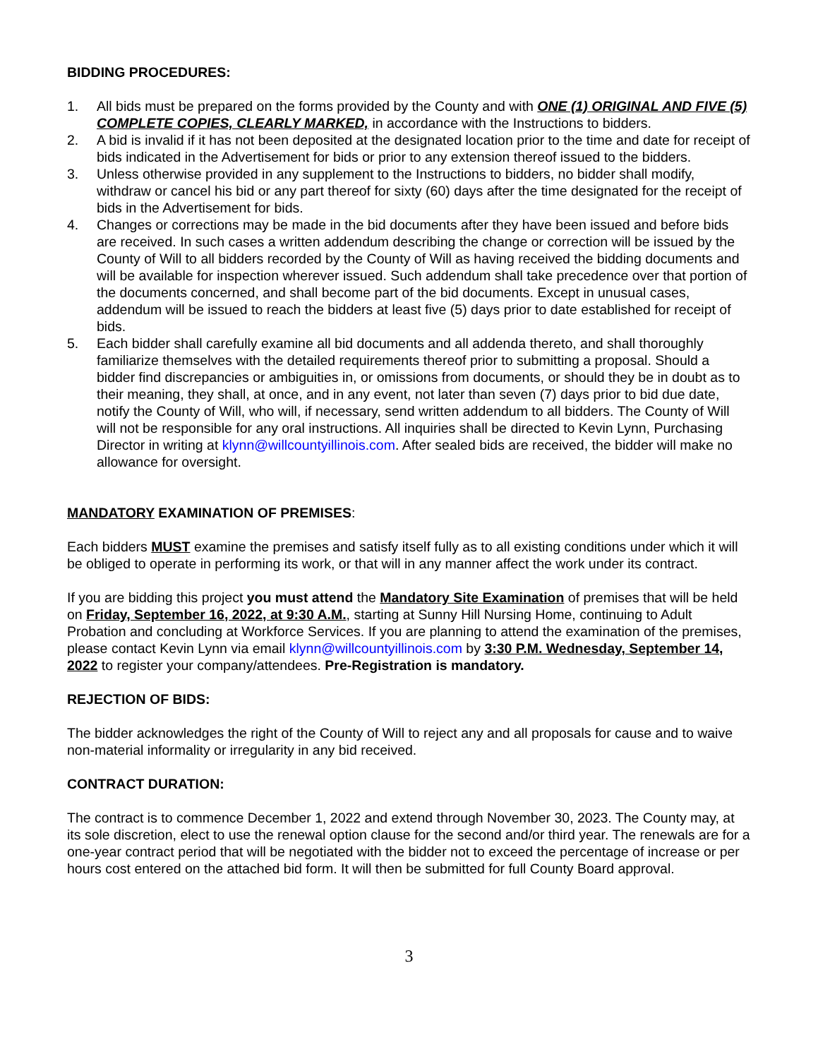BIDDING PROCEDURES:
1. All bids must be prepared on the forms provided by the County and with ONE (1) ORIGINAL AND FIVE (5) COMPLETE COPIES, CLEARLY MARKED, in accordance with the Instructions to bidders.
2. A bid is invalid if it has not been deposited at the designated location prior to the time and date for receipt of bids indicated in the Advertisement for bids or prior to any extension thereof issued to the bidders.
3. Unless otherwise provided in any supplement to the Instructions to bidders, no bidder shall modify, withdraw or cancel his bid or any part thereof for sixty (60) days after the time designated for the receipt of bids in the Advertisement for bids.
4. Changes or corrections may be made in the bid documents after they have been issued and before bids are received. In such cases a written addendum describing the change or correction will be issued by the County of Will to all bidders recorded by the County of Will as having received the bidding documents and will be available for inspection wherever issued. Such addendum shall take precedence over that portion of the documents concerned, and shall become part of the bid documents. Except in unusual cases, addendum will be issued to reach the bidders at least five (5) days prior to date established for receipt of bids.
5. Each bidder shall carefully examine all bid documents and all addenda thereto, and shall thoroughly familiarize themselves with the detailed requirements thereof prior to submitting a proposal. Should a bidder find discrepancies or ambiguities in, or omissions from documents, or should they be in doubt as to their meaning, they shall, at once, and in any event, not later than seven (7) days prior to bid due date, notify the County of Will, who will, if necessary, send written addendum to all bidders. The County of Will will not be responsible for any oral instructions. All inquiries shall be directed to Kevin Lynn, Purchasing Director in writing at klynn@willcountyillinois.com. After sealed bids are received, the bidder will make no allowance for oversight.
MANDATORY EXAMINATION OF PREMISES:
Each bidders MUST examine the premises and satisfy itself fully as to all existing conditions under which it will be obliged to operate in performing its work, or that will in any manner affect the work under its contract.
If you are bidding this project you must attend the Mandatory Site Examination of premises that will be held on Friday, September 16, 2022, at 9:30 A.M., starting at Sunny Hill Nursing Home, continuing to Adult Probation and concluding at Workforce Services. If you are planning to attend the examination of the premises, please contact Kevin Lynn via email klynn@willcountyillinois.com by 3:30 P.M. Wednesday, September 14, 2022 to register your company/attendees. Pre-Registration is mandatory.
REJECTION OF BIDS:
The bidder acknowledges the right of the County of Will to reject any and all proposals for cause and to waive non-material informality or irregularity in any bid received.
CONTRACT DURATION:
The contract is to commence December 1, 2022 and extend through November 30, 2023. The County may, at its sole discretion, elect to use the renewal option clause for the second and/or third year. The renewals are for a one-year contract period that will be negotiated with the bidder not to exceed the percentage of increase or per hours cost entered on the attached bid form. It will then be submitted for full County Board approval.
3